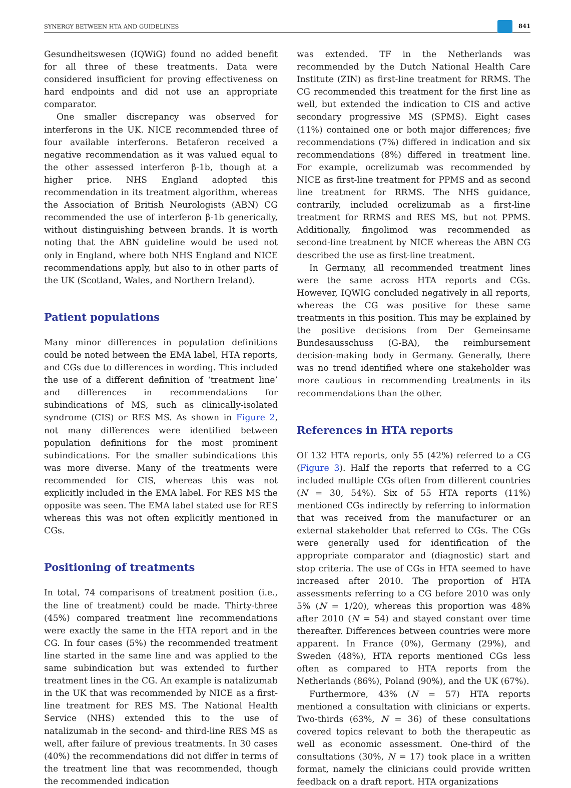SYNERGY BETWEEN HTA AND GUIDELINES 841
Gesundheitswesen (IQWiG) found no added benefit for all three of these treatments. Data were considered insufficient for proving effectiveness on hard endpoints and did not use an appropriate comparator.
One smaller discrepancy was observed for interferons in the UK. NICE recommended three of four available interferons. Betaferon received a negative recommendation as it was valued equal to the other assessed interferon β-1b, though at a higher price. NHS England adopted this recommendation in its treatment algorithm, whereas the Association of British Neurologists (ABN) CG recommended the use of interferon β-1b generically, without distinguishing between brands. It is worth noting that the ABN guideline would be used not only in England, where both NHS England and NICE recommendations apply, but also to in other parts of the UK (Scotland, Wales, and Northern Ireland).
Patient populations
Many minor differences in population definitions could be noted between the EMA label, HTA reports, and CGs due to differences in wording. This included the use of a different definition of ‘treatment line’ and differences in recommendations for subindications of MS, such as clinically-isolated syndrome (CIS) or RES MS. As shown in Figure 2, not many differences were identified between population definitions for the most prominent subindications. For the smaller subindications this was more diverse. Many of the treatments were recommended for CIS, whereas this was not explicitly included in the EMA label. For RES MS the opposite was seen. The EMA label stated use for RES whereas this was not often explicitly mentioned in CGs.
Positioning of treatments
In total, 74 comparisons of treatment position (i.e., the line of treatment) could be made. Thirty-three (45%) compared treatment line recommendations were exactly the same in the HTA report and in the CG. In four cases (5%) the recommended treatment line started in the same line and was applied to the same subindication but was extended to further treatment lines in the CG. An example is natalizumab in the UK that was recommended by NICE as a first-line treatment for RES MS. The National Health Service (NHS) extended this to the use of natalizumab in the second- and third-line RES MS as well, after failure of previous treatments. In 30 cases (40%) the recommendations did not differ in terms of the treatment line that was recommended, though the recommended indication
was extended. TF in the Netherlands was recommended by the Dutch National Health Care Institute (ZIN) as first-line treatment for RRMS. The CG recommended this treatment for the first line as well, but extended the indication to CIS and active secondary progressive MS (SPMS). Eight cases (11%) contained one or both major differences; five recommendations (7%) differed in indication and six recommendations (8%) differed in treatment line. For example, ocrelizumab was recommended by NICE as first-line treatment for PPMS and as second line treatment for RRMS. The NHS guidance, contrarily, included ocrelizumab as a first-line treatment for RRMS and RES MS, but not PPMS. Additionally, fingolimod was recommended as second-line treatment by NICE whereas the ABN CG described the use as first-line treatment.
In Germany, all recommended treatment lines were the same across HTA reports and CGs. However, IQWIG concluded negatively in all reports, whereas the CG was positive for these same treatments in this position. This may be explained by the positive decisions from Der Gemeinsame Bundesausschuss (G-BA), the reimbursement decision-making body in Germany. Generally, there was no trend identified where one stakeholder was more cautious in recommending treatments in its recommendations than the other.
References in HTA reports
Of 132 HTA reports, only 55 (42%) referred to a CG (Figure 3). Half the reports that referred to a CG included multiple CGs often from different countries (N = 30, 54%). Six of 55 HTA reports (11%) mentioned CGs indirectly by referring to information that was received from the manufacturer or an external stakeholder that referred to CGs. The CGs were generally used for identification of the appropriate comparator and (diagnostic) start and stop criteria. The use of CGs in HTA seemed to have increased after 2010. The proportion of HTA assessments referring to a CG before 2010 was only 5% (N = 1/20), whereas this proportion was 48% after 2010 (N = 54) and stayed constant over time thereafter. Differences between countries were more apparent. In France (0%), Germany (29%), and Sweden (48%), HTA reports mentioned CGs less often as compared to HTA reports from the Netherlands (86%), Poland (90%), and the UK (67%).
Furthermore, 43% (N = 57) HTA reports mentioned a consultation with clinicians or experts. Two-thirds (63%, N = 36) of these consultations covered topics relevant to both the therapeutic as well as economic assessment. One-third of the consultations (30%, N = 17) took place in a written format, namely the clinicians could provide written feedback on a draft report. HTA organizations